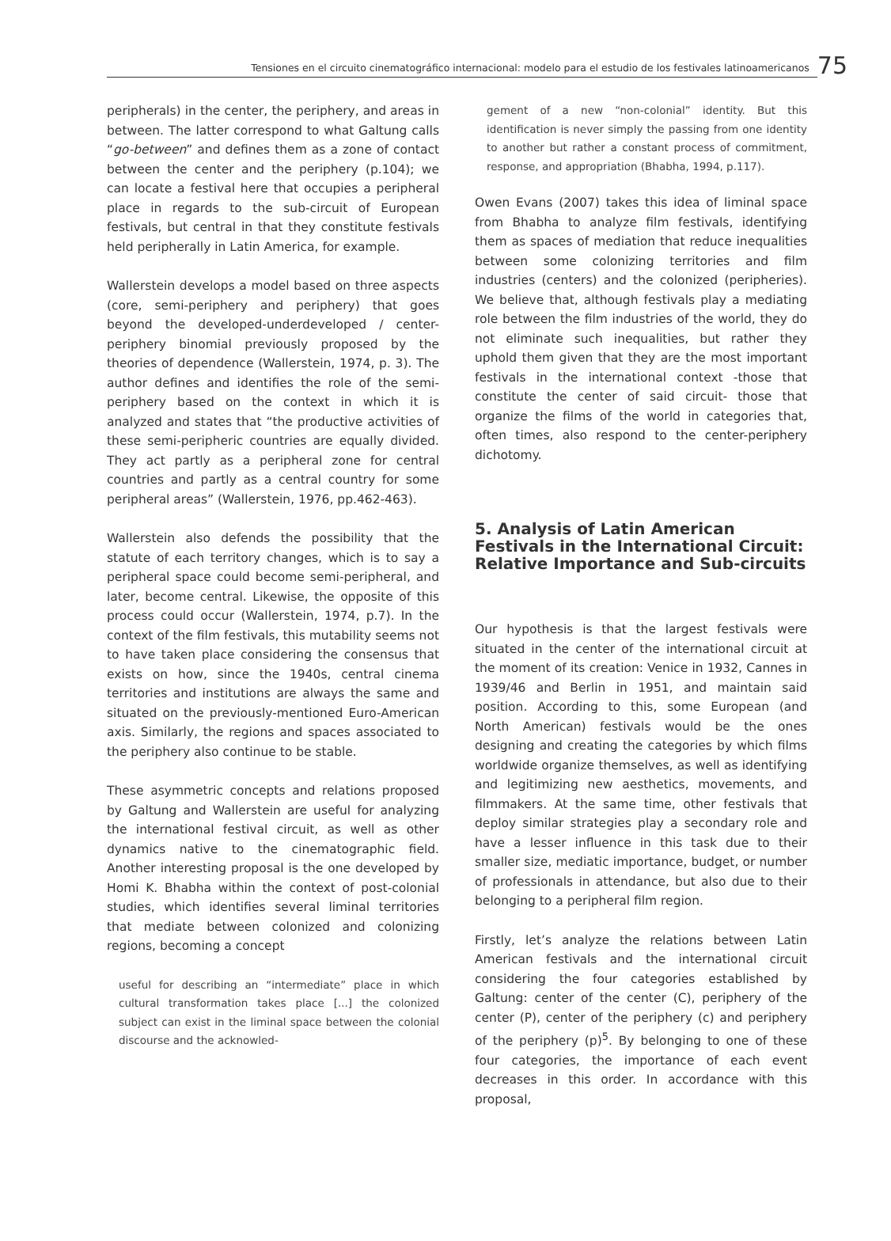Tensiones en el circuito cinematográfico internacional: modelo para el estudio de los festivales latinoamericanos
75
peripherals) in the center, the periphery, and areas in between. The latter correspond to what Galtung calls “go-between” and defines them as a zone of contact between the center and the periphery (p.104); we can locate a festival here that occupies a peripheral place in regards to the sub-circuit of European festivals, but central in that they constitute festivals held peripherally in Latin America, for example.
Wallerstein develops a model based on three aspects (core, semi-periphery and periphery) that goes beyond the developed-underdeveloped / center-periphery binomial previously proposed by the theories of dependence (Wallerstein, 1974, p. 3). The author defines and identifies the role of the semi-periphery based on the context in which it is analyzed and states that “the productive activities of these semi-peripheric countries are equally divided. They act partly as a peripheral zone for central countries and partly as a central country for some peripheral areas” (Wallerstein, 1976, pp.462-463).
Wallerstein also defends the possibility that the statute of each territory changes, which is to say a peripheral space could become semi-peripheral, and later, become central. Likewise, the opposite of this process could occur (Wallerstein, 1974, p.7). In the context of the film festivals, this mutability seems not to have taken place considering the consensus that exists on how, since the 1940s, central cinema territories and institutions are always the same and situated on the previously-mentioned Euro-American axis. Similarly, the regions and spaces associated to the periphery also continue to be stable.
These asymmetric concepts and relations proposed by Galtung and Wallerstein are useful for analyzing the international festival circuit, as well as other dynamics native to the cinematographic field. Another interesting proposal is the one developed by Homi K. Bhabha within the context of post-colonial studies, which identifies several liminal territories that mediate between colonized and colonizing regions, becoming a concept
useful for describing an “intermediate” place in which cultural transformation takes place [...] the colonized subject can exist in the liminal space between the colonial discourse and the acknowled-
gement of a new “non-colonial” identity. But this identification is never simply the passing from one identity to another but rather a constant process of commitment, response, and appropriation (Bhabha, 1994, p.117).
Owen Evans (2007) takes this idea of liminal space from Bhabha to analyze film festivals, identifying them as spaces of mediation that reduce inequalities between some colonizing territories and film industries (centers) and the colonized (peripheries). We believe that, although festivals play a mediating role between the film industries of the world, they do not eliminate such inequalities, but rather they uphold them given that they are the most important festivals in the international context -those that constitute the center of said circuit- those that organize the films of the world in categories that, often times, also respond to the center-periphery dichotomy.
5. Analysis of Latin American Festivals in the International Circuit: Relative Importance and Sub-circuits
Our hypothesis is that the largest festivals were situated in the center of the international circuit at the moment of its creation: Venice in 1932, Cannes in 1939/46 and Berlin in 1951, and maintain said position. According to this, some European (and North American) festivals would be the ones designing and creating the categories by which films worldwide organize themselves, as well as identifying and legitimizing new aesthetics, movements, and filmmakers. At the same time, other festivals that deploy similar strategies play a secondary role and have a lesser influence in this task due to their smaller size, mediatic importance, budget, or number of professionals in attendance, but also due to their belonging to a peripheral film region.
Firstly, let’s analyze the relations between Latin American festivals and the international circuit considering the four categories established by Galtung: center of the center (C), periphery of the center (P), center of the periphery (c) and periphery of the periphery (p)<sup>5</sup>. By belonging to one of these four categories, the importance of each event decreases in this order. In accordance with this proposal,